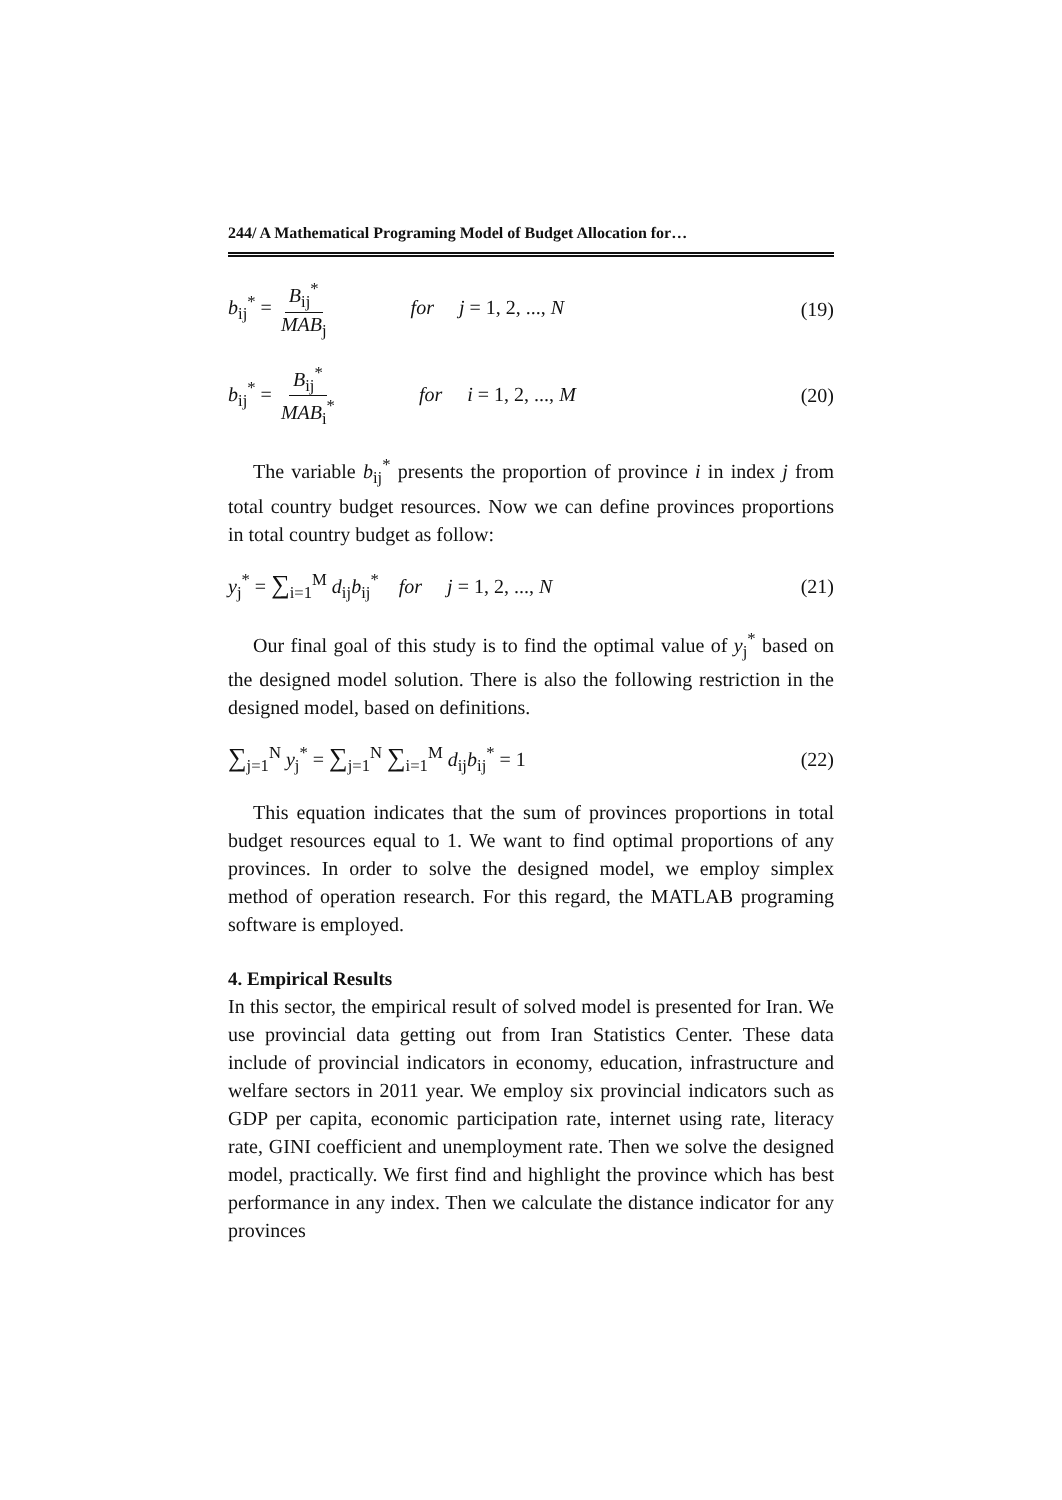244/ A Mathematical Programing Model of Budget Allocation for…
b<sub>ij</sub><sup>*</sup> = B<sub>ij</sub><sup>*</sup> MAB<sub>j</sub> for j = 1, 2, ..., N (19)
b<sub>ij</sub><sup>*</sup> = B<sub>ij</sub><sup>*</sup> MAB<sub>i</sub><sup>*</sup> for i = 1, 2, ..., M (20)
The variable b<sub>ij</sub><sup>*</sup> presents the proportion of province i in index j from total country budget resources. Now we can define provinces proportions in total country budget as follow:
y<sub>j</sub><sup>*</sup> = ∑<sub>i=1</sub><sup>M</sup> d<sub>ij</sub>b<sub>ij</sub><sup>*</sup> for j = 1, 2, ..., N (21)
Our final goal of this study is to find the optimal value of y<sub>j</sub><sup>*</sup> based on the designed model solution. There is also the following restriction in the designed model, based on definitions.
∑<sub>j=1</sub><sup>N</sup> y<sub>j</sub><sup>*</sup> = ∑<sub>j=1</sub><sup>N</sup> ∑<sub>i=1</sub><sup>M</sup> d<sub>ij</sub>b<sub>ij</sub><sup>*</sup> = 1 (22)
This equation indicates that the sum of provinces proportions in total budget resources equal to 1. We want to find optimal proportions of any provinces. In order to solve the designed model, we employ simplex method of operation research. For this regard, the MATLAB programing software is employed.
4. Empirical Results
In this sector, the empirical result of solved model is presented for Iran. We use provincial data getting out from Iran Statistics Center. These data include of provincial indicators in economy, education, infrastructure and welfare sectors in 2011 year. We employ six provincial indicators such as GDP per capita, economic participation rate, internet using rate, literacy rate, GINI coefficient and unemployment rate. Then we solve the designed model, practically. We first find and highlight the province which has best performance in any index. Then we calculate the distance indicator for any provinces